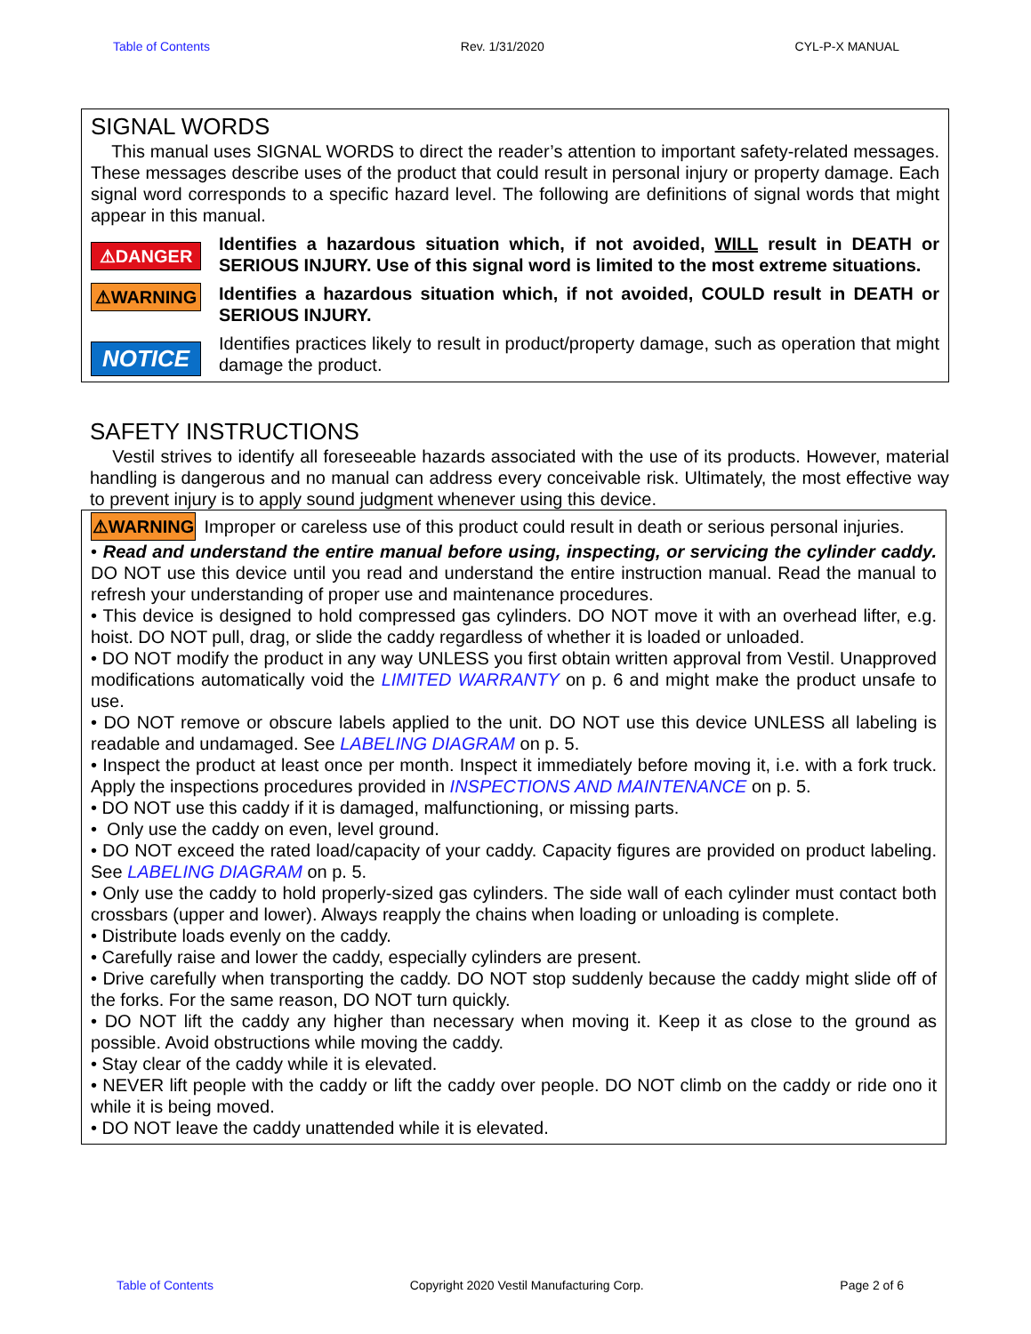Table of Contents Rev. 1/31/2020 CYL-P-X MANUAL
SIGNAL WORDS
This manual uses SIGNAL WORDS to direct the reader’s attention to important safety-related messages. These messages describe uses of the product that could result in personal injury or property damage. Each signal word corresponds to a specific hazard level. The following are definitions of signal words that might appear in this manual.
⚠DANGER
Identifies a hazardous situation which, if not avoided, WILL result in DEATH or SERIOUS INJURY. Use of this signal word is limited to the most extreme situations.
⚠WARNING
Identifies a hazardous situation which, if not avoided, COULD result in DEATH or SERIOUS INJURY.
NOTICE
Identifies practices likely to result in product/property damage, such as operation that might damage the product.
SAFETY INSTRUCTIONS
Vestil strives to identify all foreseeable hazards associated with the use of its products. However, material handling is dangerous and no manual can address every conceivable risk. Ultimately, the most effective way to prevent injury is to apply sound judgment whenever using this device.
⚠WARNING Improper or careless use of this product could result in death or serious personal injuries.
• Read and understand the entire manual before using, inspecting, or servicing the cylinder caddy. DO NOT use this device until you read and understand the entire instruction manual. Read the manual to refresh your understanding of proper use and maintenance procedures.
• This device is designed to hold compressed gas cylinders. DO NOT move it with an overhead lifter, e.g. hoist. DO NOT pull, drag, or slide the caddy regardless of whether it is loaded or unloaded.
• DO NOT modify the product in any way UNLESS you first obtain written approval from Vestil. Unapproved modifications automatically void the LIMITED WARRANTY on p. 6 and might make the product unsafe to use.
• DO NOT remove or obscure labels applied to the unit. DO NOT use this device UNLESS all labeling is readable and undamaged. See LABELING DIAGRAM on p. 5.
• Inspect the product at least once per month. Inspect it immediately before moving it, i.e. with a fork truck. Apply the inspections procedures provided in INSPECTIONS AND MAINTENANCE on p. 5.
• DO NOT use this caddy if it is damaged, malfunctioning, or missing parts.
• Only use the caddy on even, level ground.
• DO NOT exceed the rated load/capacity of your caddy. Capacity figures are provided on product labeling. See LABELING DIAGRAM on p. 5.
• Only use the caddy to hold properly-sized gas cylinders. The side wall of each cylinder must contact both crossbars (upper and lower). Always reapply the chains when loading or unloading is complete.
• Distribute loads evenly on the caddy.
• Carefully raise and lower the caddy, especially cylinders are present.
• Drive carefully when transporting the caddy. DO NOT stop suddenly because the caddy might slide off of the forks. For the same reason, DO NOT turn quickly.
• DO NOT lift the caddy any higher than necessary when moving it. Keep it as close to the ground as possible. Avoid obstructions while moving the caddy.
• Stay clear of the caddy while it is elevated.
• NEVER lift people with the caddy or lift the caddy over people. DO NOT climb on the caddy or ride ono it while it is being moved.
• DO NOT leave the caddy unattended while it is elevated.
Table of Contents Copyright 2020 Vestil Manufacturing Corp. Page 2 of 6